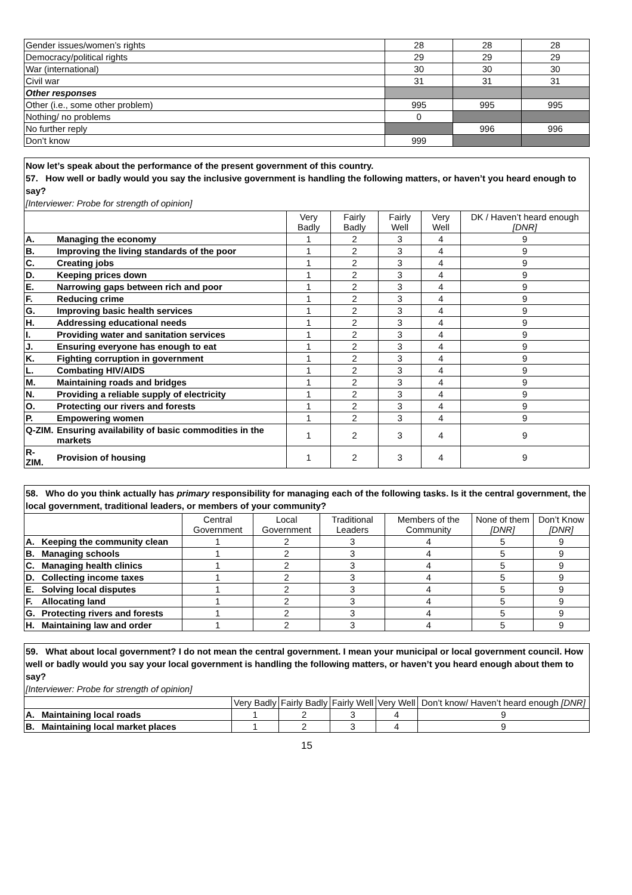| Gender issues/women’s rights | 28 | 28 | 28 |
| Democracy/political rights | 29 | 29 | 29 |
| War (international) | 30 | 30 | 30 |
| Civil war | 31 | 31 | 31 |
| Other responses | | | |
| Other (i.e., some other problem) | 995 | 995 | 995 |
| Nothing/ no problems | 0 | | |
| No further reply | | 996 | 996 |
| Don’t know | 999 | | |
Now let’s speak about the performance of the present government of this country.
57. How well or badly would you say the inclusive government is handling the following matters, or haven’t you heard enough to say?
[Interviewer: Probe for strength of opinion]
| | | Very Badly | Fairly Badly | Fairly Well | Very Well | DK / Haven’t heard enough [DNR] |
| A. | Managing the economy | 1 | 2 | 3 | 4 | 9 |
| B. | Improving the living standards of the poor | 1 | 2 | 3 | 4 | 9 |
| C. | Creating jobs | 1 | 2 | 3 | 4 | 9 |
| D. | Keeping prices down | 1 | 2 | 3 | 4 | 9 |
| E. | Narrowing gaps between rich and poor | 1 | 2 | 3 | 4 | 9 |
| F. | Reducing crime | 1 | 2 | 3 | 4 | 9 |
| G. | Improving basic health services | 1 | 2 | 3 | 4 | 9 |
| H. | Addressing educational needs | 1 | 2 | 3 | 4 | 9 |
| I. | Providing water and sanitation services | 1 | 2 | 3 | 4 | 9 |
| J. | Ensuring everyone has enough to eat | 1 | 2 | 3 | 4 | 9 |
| K. | Fighting corruption in government | 1 | 2 | 3 | 4 | 9 |
| L. | Combating HIV/AIDS | 1 | 2 | 3 | 4 | 9 |
| M. | Maintaining roads and bridges | 1 | 2 | 3 | 4 | 9 |
| N. | Providing a reliable supply of electricity | 1 | 2 | 3 | 4 | 9 |
| O. | Protecting our rivers and forests | 1 | 2 | 3 | 4 | 9 |
| P. | Empowering women | 1 | 2 | 3 | 4 | 9 |
| Q-ZIM. | Ensuring availability of basic commodities in the markets | 1 | 2 | 3 | 4 | 9 |
| R- ZIM. | Provision of housing | 1 | 2 | 3 | 4 | 9 |
58. Who do you think actually has primary responsibility for managing each of the following tasks. Is it the central government, the local government, traditional leaders, or members of your community?
| | | Central Government | Local Government | Traditional Leaders | Members of the Community | None of them [DNR] | Don’t Know [DNR] |
| A. | Keeping the community clean | 1 | 2 | 3 | 4 | 5 | 9 |
| B. | Managing schools | 1 | 2 | 3 | 4 | 5 | 9 |
| C. | Managing health clinics | 1 | 2 | 3 | 4 | 5 | 9 |
| D. | Collecting income taxes | 1 | 2 | 3 | 4 | 5 | 9 |
| E. | Solving local disputes | 1 | 2 | 3 | 4 | 5 | 9 |
| F. | Allocating land | 1 | 2 | 3 | 4 | 5 | 9 |
| G. | Protecting rivers and forests | 1 | 2 | 3 | 4 | 5 | 9 |
| H. | Maintaining law and order | 1 | 2 | 3 | 4 | 5 | 9 |
59. What about local government? I do not mean the central government. I mean your municipal or local government council. How well or badly would you say your local government is handling the following matters, or haven’t you heard enough about them to say?
[Interviewer: Probe for strength of opinion]
| | | Very Badly | Fairly Badly | Fairly Well | Very Well | Don’t know/ Haven’t heard enough [DNR] |
| A. | Maintaining local roads | 1 | 2 | 3 | 4 | 9 |
| B. | Maintaining local market places | 1 | 2 | 3 | 4 | 9 |
15